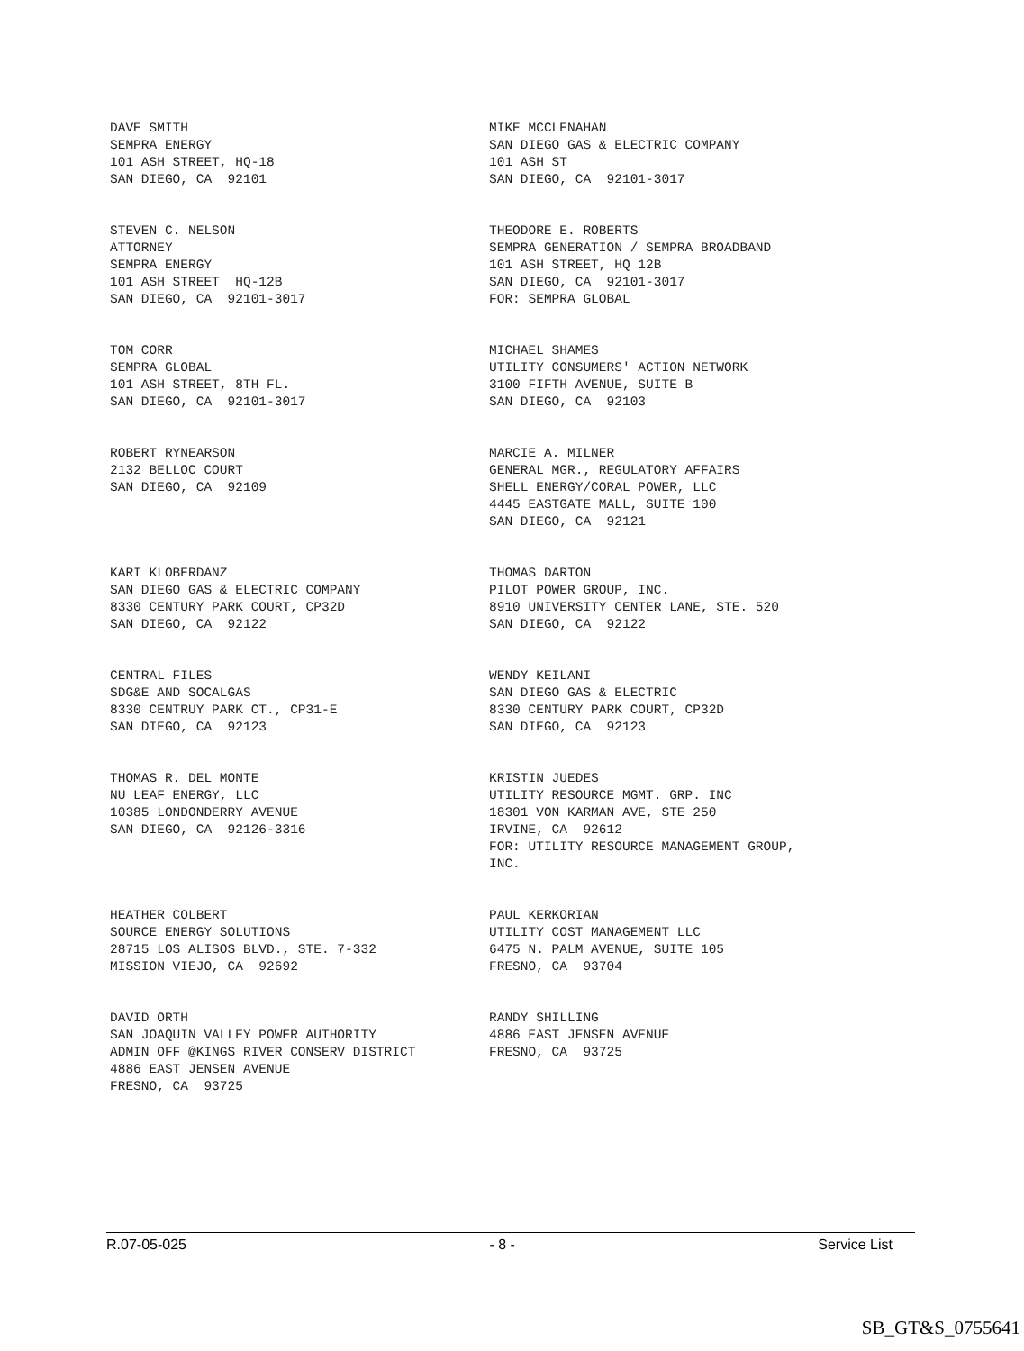DAVE SMITH SEMPRA ENERGY 101 ASH STREET, HQ-18 SAN DIEGO, CA 92101
MIKE MCCLENAHAN SAN DIEGO GAS & ELECTRIC COMPANY 101 ASH ST SAN DIEGO, CA 92101-3017
STEVEN C. NELSON ATTORNEY SEMPRA ENERGY 101 ASH STREET HQ-12B SAN DIEGO, CA 92101-3017
THEODORE E. ROBERTS SEMPRA GENERATION / SEMPRA BROADBAND 101 ASH STREET, HQ 12B SAN DIEGO, CA 92101-3017 FOR: SEMPRA GLOBAL
TOM CORR SEMPRA GLOBAL 101 ASH STREET, 8TH FL. SAN DIEGO, CA 92101-3017
MICHAEL SHAMES UTILITY CONSUMERS' ACTION NETWORK 3100 FIFTH AVENUE, SUITE B SAN DIEGO, CA 92103
ROBERT RYNEARSON 2132 BELLOC COURT SAN DIEGO, CA 92109
MARCIE A. MILNER GENERAL MGR., REGULATORY AFFAIRS SHELL ENERGY/CORAL POWER, LLC 4445 EASTGATE MALL, SUITE 100 SAN DIEGO, CA 92121
KARI KLOBERDANZ SAN DIEGO GAS & ELECTRIC COMPANY 8330 CENTURY PARK COURT, CP32D SAN DIEGO, CA 92122
THOMAS DARTON PILOT POWER GROUP, INC. 8910 UNIVERSITY CENTER LANE, STE. 520 SAN DIEGO, CA 92122
CENTRAL FILES SDG&E AND SOCALGAS 8330 CENTRUY PARK CT., CP31-E SAN DIEGO, CA 92123
WENDY KEILANI SAN DIEGO GAS & ELECTRIC 8330 CENTURY PARK COURT, CP32D SAN DIEGO, CA 92123
THOMAS R. DEL MONTE NU LEAF ENERGY, LLC 10385 LONDONDERRY AVENUE SAN DIEGO, CA 92126-3316
KRISTIN JUEDES UTILITY RESOURCE MGMT. GRP. INC 18301 VON KARMAN AVE, STE 250 IRVINE, CA 92612 FOR: UTILITY RESOURCE MANAGEMENT GROUP, INC.
HEATHER COLBERT SOURCE ENERGY SOLUTIONS 28715 LOS ALISOS BLVD., STE. 7-332 MISSION VIEJO, CA 92692
PAUL KERKORIAN UTILITY COST MANAGEMENT LLC 6475 N. PALM AVENUE, SUITE 105 FRESNO, CA 93704
DAVID ORTH SAN JOAQUIN VALLEY POWER AUTHORITY ADMIN OFF @KINGS RIVER CONSERV DISTRICT 4886 EAST JENSEN AVENUE FRESNO, CA 93725
RANDY SHILLING 4886 EAST JENSEN AVENUE FRESNO, CA 93725
R.07-05-025 - 8 - Service List
SB_GT&S_0755641